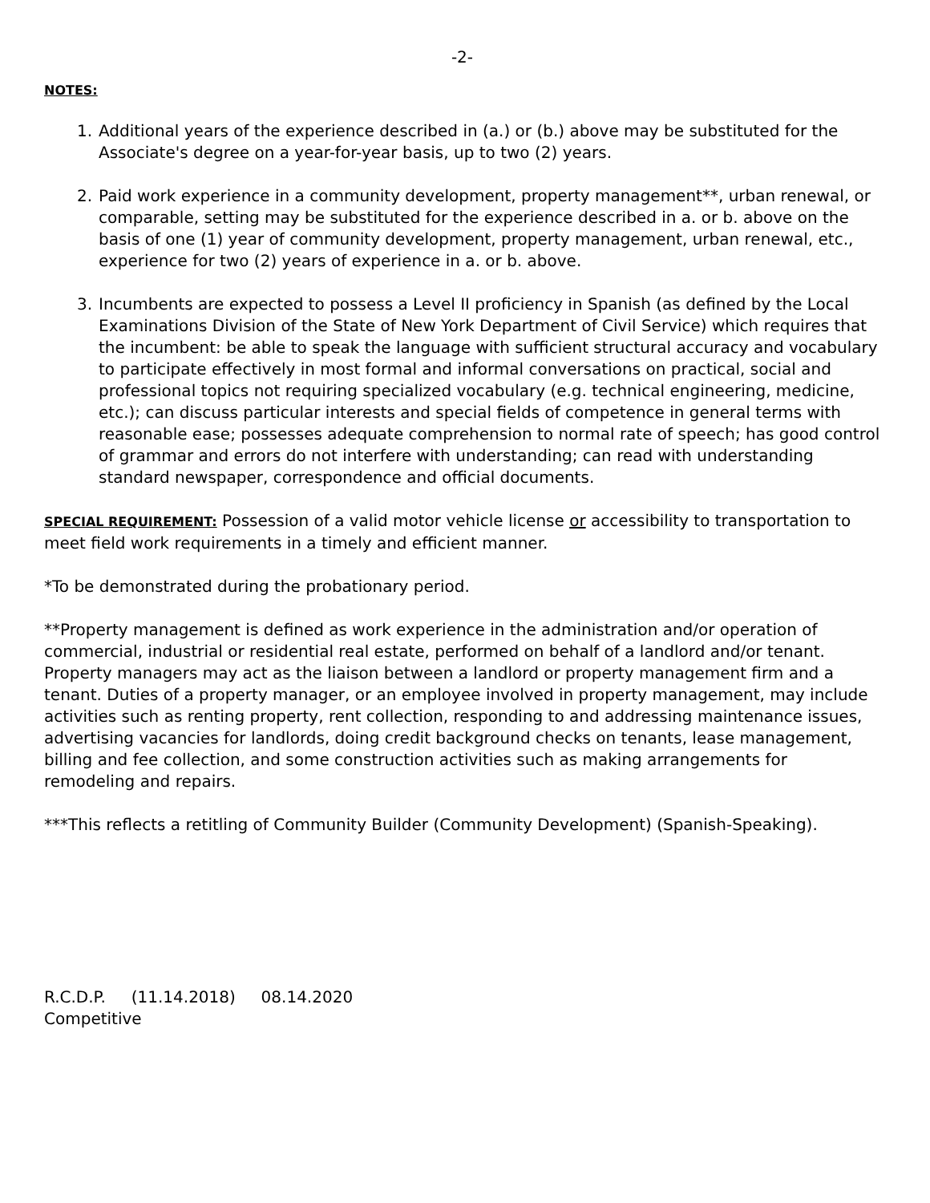-2-
NOTES:
1. Additional years of the experience described in (a.) or (b.) above may be substituted for the Associate's degree on a year-for-year basis, up to two (2) years.
2. Paid work experience in a community development, property management**, urban renewal, or comparable, setting may be substituted for the experience described in a. or b. above on the basis of one (1) year of community development, property management, urban renewal, etc., experience for two (2) years of experience in a. or b. above.
3. Incumbents are expected to possess a Level II proficiency in Spanish (as defined by the Local Examinations Division of the State of New York Department of Civil Service) which requires that the incumbent: be able to speak the language with sufficient structural accuracy and vocabulary to participate effectively in most formal and informal conversations on practical, social and professional topics not requiring specialized vocabulary (e.g. technical engineering, medicine, etc.); can discuss particular interests and special fields of competence in general terms with reasonable ease; possesses adequate comprehension to normal rate of speech; has good control of grammar and errors do not interfere with understanding; can read with understanding standard newspaper, correspondence and official documents.
SPECIAL REQUIREMENT: Possession of a valid motor vehicle license or accessibility to transportation to meet field work requirements in a timely and efficient manner.
*To be demonstrated during the probationary period.
**Property management is defined as work experience in the administration and/or operation of commercial, industrial or residential real estate, performed on behalf of a landlord and/or tenant. Property managers may act as the liaison between a landlord or property management firm and a tenant. Duties of a property manager, or an employee involved in property management, may include activities such as renting property, rent collection, responding to and addressing maintenance issues, advertising vacancies for landlords, doing credit background checks on tenants, lease management, billing and fee collection, and some construction activities such as making arrangements for remodeling and repairs.
***This reflects a retitling of Community Builder (Community Development) (Spanish-Speaking).
R.C.D.P. (11.14.2018) 08.14.2020
Competitive